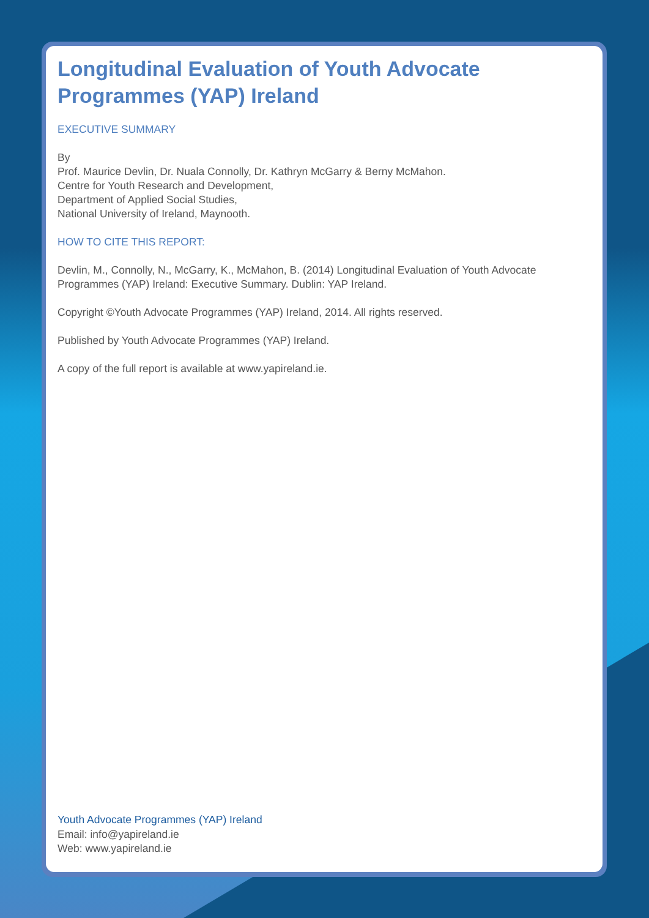Longitudinal Evaluation of Youth Advocate
Programmes (YAP) Ireland
EXECUTIVE SUMMARY
By
Prof. Maurice Devlin, Dr. Nuala Connolly, Dr. Kathryn McGarry & Berny McMahon.
Centre for Youth Research and Development,
Department of Applied Social Studies,
National University of Ireland, Maynooth.
HOW TO CITE THIS REPORT:
Devlin, M., Connolly, N., McGarry, K., McMahon, B. (2014) Longitudinal Evaluation of Youth Advocate Programmes (YAP) Ireland: Executive Summary. Dublin: YAP Ireland.
Copyright ©Youth Advocate Programmes (YAP) Ireland, 2014. All rights reserved.
Published by Youth Advocate Programmes (YAP) Ireland.
A copy of the full report is available at www.yapireland.ie.
Youth Advocate Programmes (YAP) Ireland
Email: info@yapireland.ie
Web: www.yapireland.ie